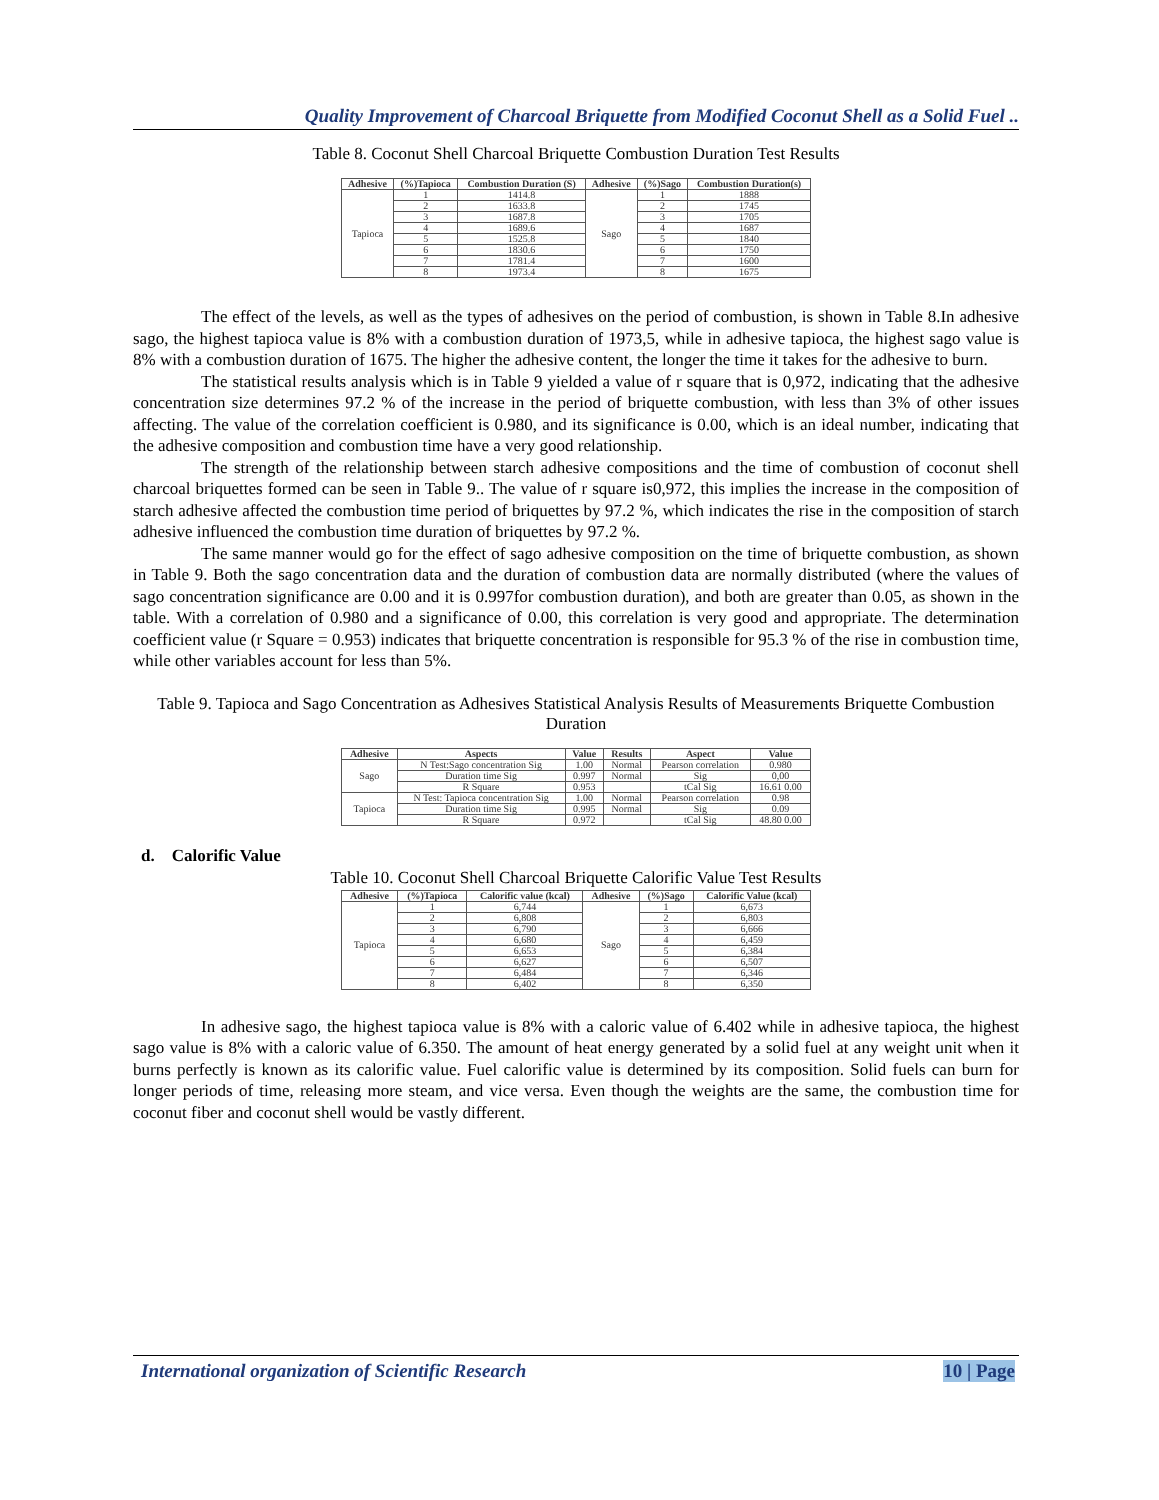Quality Improvement of Charcoal Briquette from Modified Coconut Shell as a Solid Fuel ..
Table 8. Coconut Shell Charcoal Briquette Combustion Duration Test Results
| Adhesive | (%)Tapioca | Combustion Duration (S) | Adhesive | (%)Sago | Combustion Duration(s) |
| --- | --- | --- | --- | --- | --- |
| Tapioca | 1 | 1414.8 | Sago | 1 | 1888 |
| | 2 | 1633.8 | | 2 | 1745 |
| | 3 | 1687.8 | | 3 | 1705 |
| | 4 | 1689.6 | | 4 | 1687 |
| | 5 | 1525.8 | | 5 | 1840 |
| | 6 | 1830.6 | | 6 | 1750 |
| | 7 | 1781.4 | | 7 | 1600 |
| | 8 | 1973.4 | | 8 | 1675 |
The effect of the levels, as well as the types of adhesives on the period of combustion, is shown in Table 8.In adhesive sago, the highest tapioca value is 8% with a combustion duration of 1973,5, while in adhesive tapioca, the highest sago value is 8% with a combustion duration of 1675. The higher the adhesive content, the longer the time it takes for the adhesive to burn.
The statistical results analysis which is in Table 9 yielded a value of r square that is 0,972, indicating that the adhesive concentration size determines 97.2 % of the increase in the period of briquette combustion, with less than 3% of other issues affecting. The value of the correlation coefficient is 0.980, and its significance is 0.00, which is an ideal number, indicating that the adhesive composition and combustion time have a very good relationship.
The strength of the relationship between starch adhesive compositions and the time of combustion of coconut shell charcoal briquettes formed can be seen in Table 9.. The value of r square is0,972, this implies the increase in the composition of starch adhesive affected the combustion time period of briquettes by 97.2 %, which indicates the rise in the composition of starch adhesive influenced the combustion time duration of briquettes by 97.2 %.
The same manner would go for the effect of sago adhesive composition on the time of briquette combustion, as shown in Table 9. Both the sago concentration data and the duration of combustion data are normally distributed (where the values of sago concentration significance are 0.00 and it is 0.997for combustion duration), and both are greater than 0.05, as shown in the table. With a correlation of 0.980 and a significance of 0.00, this correlation is very good and appropriate. The determination coefficient value (r Square = 0.953) indicates that briquette concentration is responsible for 95.3 % of the rise in combustion time, while other variables account for less than 5%.
Table 9. Tapioca and Sago Concentration as Adhesives Statistical Analysis Results of Measurements Briquette Combustion Duration
| Adhesive | Aspects | Value | Results | Aspect | Value |
| --- | --- | --- | --- | --- | --- |
| Sago | N Test:Sago concentration Sig | 1.00 | Normal | Pearson correlation | 0.980 |
| | Duration time Sig | 0.997 | Normal | Sig | 0,00 |
| | R Square | 0.953 | | tCal Sig | 16.61 0.00 |
| Tapioca | N Test: Tapioca concentration Sig | 1.00 | Normal | Pearson correlation | 0.98 |
| | Duration time Sig | 0.995 | Normal | Sig | 0.09 |
| | R Square | 0.972 | | tCal Sig | 48.80 0.00 |
d. Calorific Value
Table 10. Coconut Shell Charcoal Briquette Calorific Value Test Results
| Adhesive | (%)Tapioca | Calorific value (kcal) | Adhesive | (%)Sago | Calorific Value (kcal) |
| --- | --- | --- | --- | --- | --- |
| Tapioca | 1 | 6,744 | Sago | 1 | 6,673 |
| | 2 | 6,808 | | 2 | 6,803 |
| | 3 | 6,790 | | 3 | 6,666 |
| | 4 | 6,680 | | 4 | 6,459 |
| | 5 | 6,653 | | 5 | 6,384 |
| | 6 | 6,627 | | 6 | 6,507 |
| | 7 | 6,484 | | 7 | 6,346 |
| | 8 | 6,402 | | 8 | 6,350 |
In adhesive sago, the highest tapioca value is 8% with a caloric value of 6.402 while in adhesive tapioca, the highest sago value is 8% with a caloric value of 6.350. The amount of heat energy generated by a solid fuel at any weight unit when it burns perfectly is known as its calorific value. Fuel calorific value is determined by its composition. Solid fuels can burn for longer periods of time, releasing more steam, and vice versa. Even though the weights are the same, the combustion time for coconut fiber and coconut shell would be vastly different.
International organization of Scientific Research 10 | Page